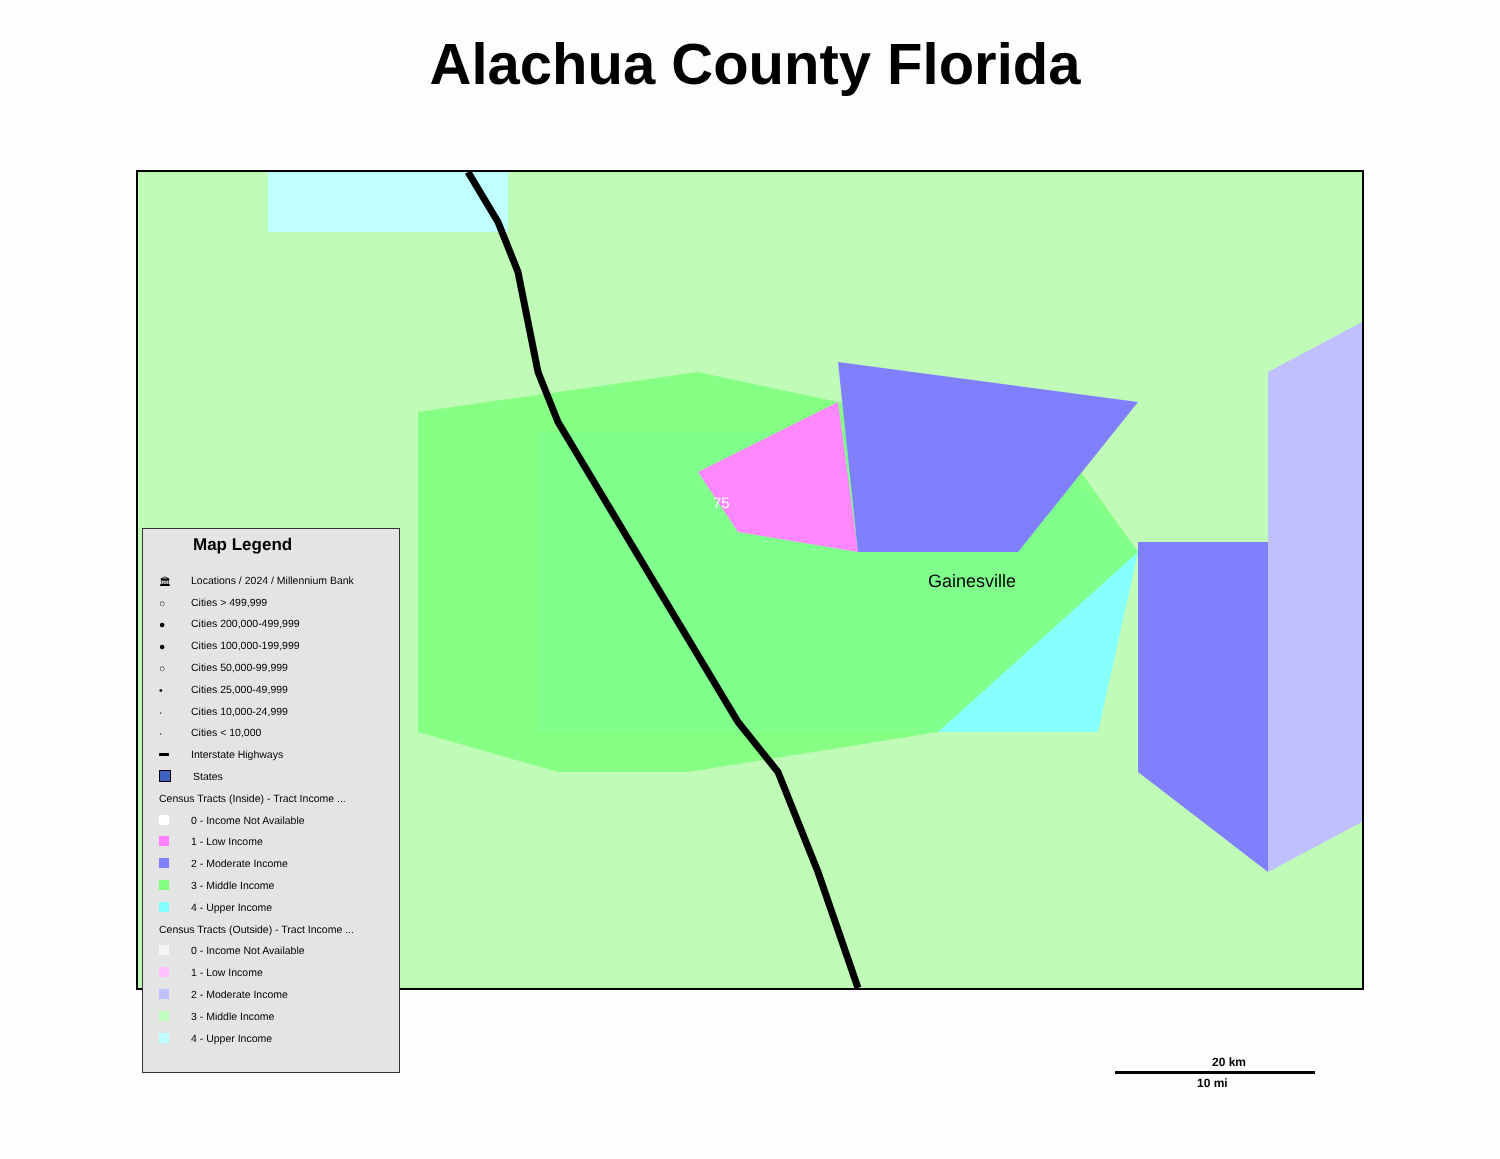Alachua County Florida
Gainesville
75
Map Legend
🏛 Locations / 2024 / Millennium Bank
○ Cities > 499,999
● Cities 200,000-499,999
● Cities 100,000-199,999
○ Cities 50,000-99,999
• Cities 25,000-49,999
· Cities 10,000-24,999
· Cities < 10,000
Interstate Highways
States
Census Tracts (Inside) - Tract Income ...
0 - Income Not Available
1 - Low Income
2 - Moderate Income
3 - Middle Income
4 - Upper Income
Census Tracts (Outside) - Tract Income ...
0 - Income Not Available
1 - Low Income
2 - Moderate Income
3 - Middle Income
4 - Upper Income
20 km
10 mi